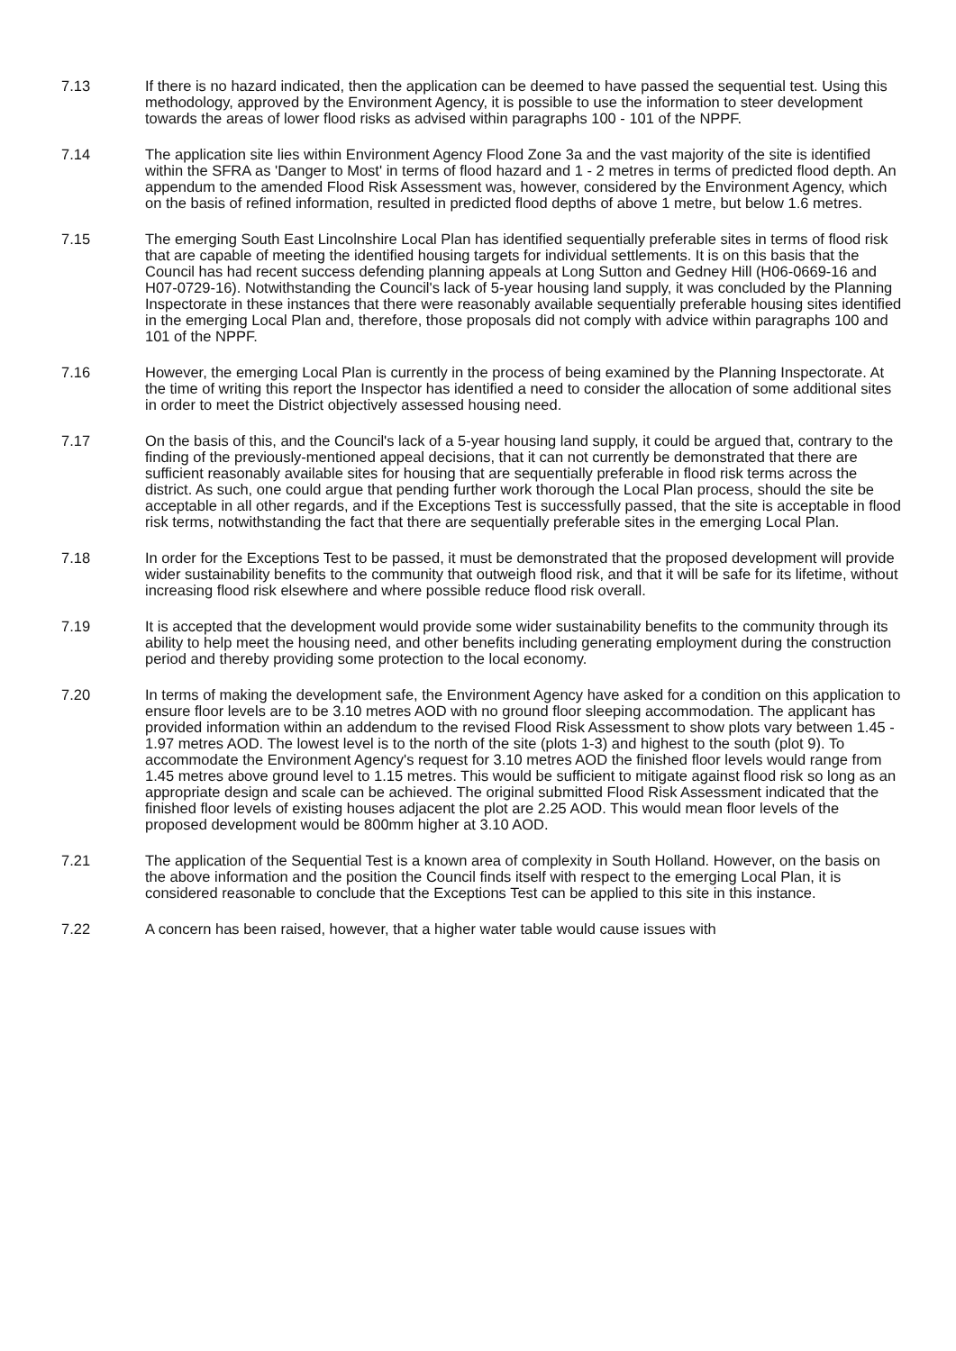7.13 If there is no hazard indicated, then the application can be deemed to have passed the sequential test. Using this methodology, approved by the Environment Agency, it is possible to use the information to steer development towards the areas of lower flood risks as advised within paragraphs 100 - 101 of the NPPF.
7.14 The application site lies within Environment Agency Flood Zone 3a and the vast majority of the site is identified within the SFRA as 'Danger to Most' in terms of flood hazard and 1 - 2 metres in terms of predicted flood depth. An appendum to the amended Flood Risk Assessment was, however, considered by the Environment Agency, which on the basis of refined information, resulted in predicted flood depths of above 1 metre, but below 1.6 metres.
7.15 The emerging South East Lincolnshire Local Plan has identified sequentially preferable sites in terms of flood risk that are capable of meeting the identified housing targets for individual settlements. It is on this basis that the Council has had recent success defending planning appeals at Long Sutton and Gedney Hill (H06-0669-16 and H07-0729-16). Notwithstanding the Council's lack of 5-year housing land supply, it was concluded by the Planning Inspectorate in these instances that there were reasonably available sequentially preferable housing sites identified in the emerging Local Plan and, therefore, those proposals did not comply with advice within paragraphs 100 and 101 of the NPPF.
7.16 However, the emerging Local Plan is currently in the process of being examined by the Planning Inspectorate. At the time of writing this report the Inspector has identified a need to consider the allocation of some additional sites in order to meet the District objectively assessed housing need.
7.17 On the basis of this, and the Council's lack of a 5-year housing land supply, it could be argued that, contrary to the finding of the previously-mentioned appeal decisions, that it can not currently be demonstrated that there are sufficient reasonably available sites for housing that are sequentially preferable in flood risk terms across the district. As such, one could argue that pending further work thorough the Local Plan process, should the site be acceptable in all other regards, and if the Exceptions Test is successfully passed, that the site is acceptable in flood risk terms, notwithstanding the fact that there are sequentially preferable sites in the emerging Local Plan.
7.18 In order for the Exceptions Test to be passed, it must be demonstrated that the proposed development will provide wider sustainability benefits to the community that outweigh flood risk, and that it will be safe for its lifetime, without increasing flood risk elsewhere and where possible reduce flood risk overall.
7.19 It is accepted that the development would provide some wider sustainability benefits to the community through its ability to help meet the housing need, and other benefits including generating employment during the construction period and thereby providing some protection to the local economy.
7.20 In terms of making the development safe, the Environment Agency have asked for a condition on this application to ensure floor levels are to be 3.10 metres AOD with no ground floor sleeping accommodation. The applicant has provided information within an addendum to the revised Flood Risk Assessment to show plots vary between 1.45 - 1.97 metres AOD. The lowest level is to the north of the site (plots 1-3) and highest to the south (plot 9). To accommodate the Environment Agency's request for 3.10 metres AOD the finished floor levels would range from 1.45 metres above ground level to 1.15 metres. This would be sufficient to mitigate against flood risk so long as an appropriate design and scale can be achieved. The original submitted Flood Risk Assessment indicated that the finished floor levels of existing houses adjacent the plot are 2.25 AOD. This would mean floor levels of the proposed development would be 800mm higher at 3.10 AOD.
7.21 The application of the Sequential Test is a known area of complexity in South Holland. However, on the basis on the above information and the position the Council finds itself with respect to the emerging Local Plan, it is considered reasonable to conclude that the Exceptions Test can be applied to this site in this instance.
7.22 A concern has been raised, however, that a higher water table would cause issues with